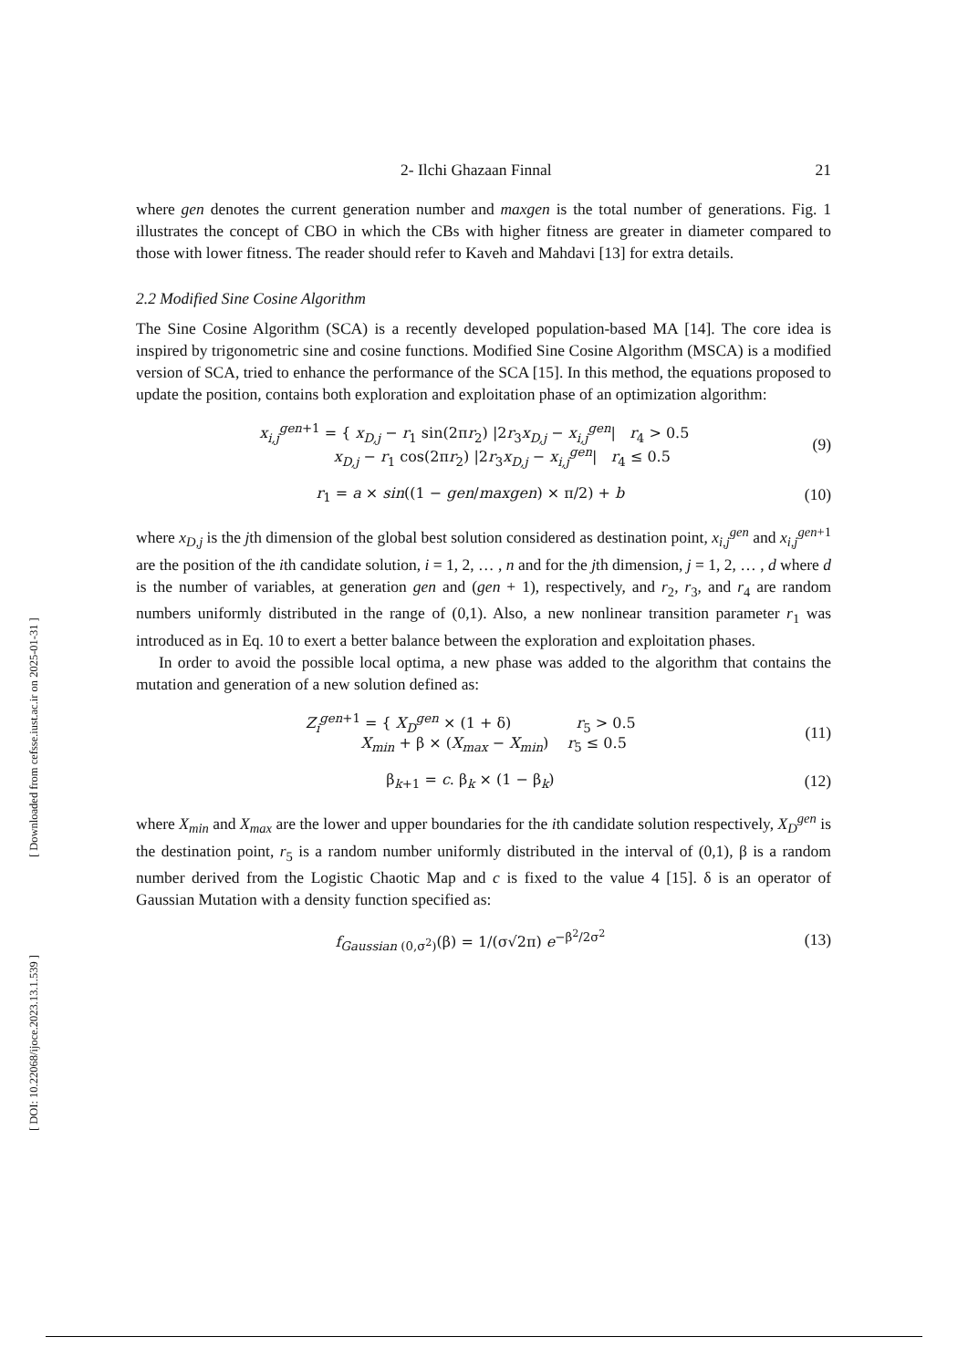[ Downloaded from cefsse.iust.ac.ir on 2025-01-31 ]
[ DOI: 10.22068/ijoce.2023.13.1.539 ]
2- Ilchi Ghazaan Finnal 21
where gen denotes the current generation number and maxgen is the total number of generations. Fig. 1 illustrates the concept of CBO in which the CBs with higher fitness are greater in diameter compared to those with lower fitness. The reader should refer to Kaveh and Mahdavi [13] for extra details.
2.2 Modified Sine Cosine Algorithm
The Sine Cosine Algorithm (SCA) is a recently developed population-based MA [14]. The core idea is inspired by trigonometric sine and cosine functions. Modified Sine Cosine Algorithm (MSCA) is a modified version of SCA, tried to enhance the performance of the SCA [15]. In this method, the equations proposed to update the position, contains both exploration and exploitation phase of an optimization algorithm:
x<sub>i,j</sub><sup>gen+1</sup> = { x<sub>D,j</sub> − r<sub>1</sub> sin(2πr<sub>2</sub>) |2r<sub>3</sub>x<sub>D,j</sub> − x<sub>i,j</sub><sup>gen</sup>| r<sub>4</sub> > 0.5
x<sub>D,j</sub> − r<sub>1</sub> cos(2πr<sub>2</sub>) |2r<sub>3</sub>x<sub>D,j</sub> − x<sub>i,j</sub><sup>gen</sup>| r<sub>4</sub> ≤ 0.5
(9)
r<sub>1</sub> = a × sin((1 − gen/maxgen) × π/2) + b
(10)
where x<sub>D,j</sub> is the jth dimension of the global best solution considered as destination point, x<sub>i,j</sub><sup>gen</sup> and x<sub>i,j</sub><sup>gen+1</sup> are the position of the ith candidate solution, i = 1, 2, … , n and for the jth dimension, j = 1, 2, … , d where d is the number of variables, at generation gen and (gen + 1), respectively, and r<sub>2</sub>, r<sub>3</sub>, and r<sub>4</sub> are random numbers uniformly distributed in the range of (0,1). Also, a new nonlinear transition parameter r<sub>1</sub> was introduced as in Eq. 10 to exert a better balance between the exploration and exploitation phases.
In order to avoid the possible local optima, a new phase was added to the algorithm that contains the mutation and generation of a new solution defined as:
Z<sub>i</sub><sup>gen+1</sup> = { X<sub>D</sub><sup>gen</sup> × (1 + δ) r<sub>5</sub> > 0.5
X<sub>min</sub> + β × (X<sub>max</sub> − X<sub>min</sub>) r<sub>5</sub> ≤ 0.5
(11)
β<sub>k+1</sub> = c. β<sub>k</sub> × (1 − β<sub>k</sub>) (12)
where X<sub>min</sub> and X<sub>max</sub> are the lower and upper boundaries for the ith candidate solution respectively, X<sub>D</sub><sup>gen</sup> is the destination point, r<sub>5</sub> is a random number uniformly distributed in the interval of (0,1), β is a random number derived from the Logistic Chaotic Map and c is fixed to the value 4 [15]. δ is an operator of Gaussian Mutation with a density function specified as:
f<sub>Gaussian (0,σ<sup>2</sup>)</sub>(β) = 1/(σ√2π) e<sup>−β<sup>2</sup>/2σ<sup>2</sup></sup>
(13)